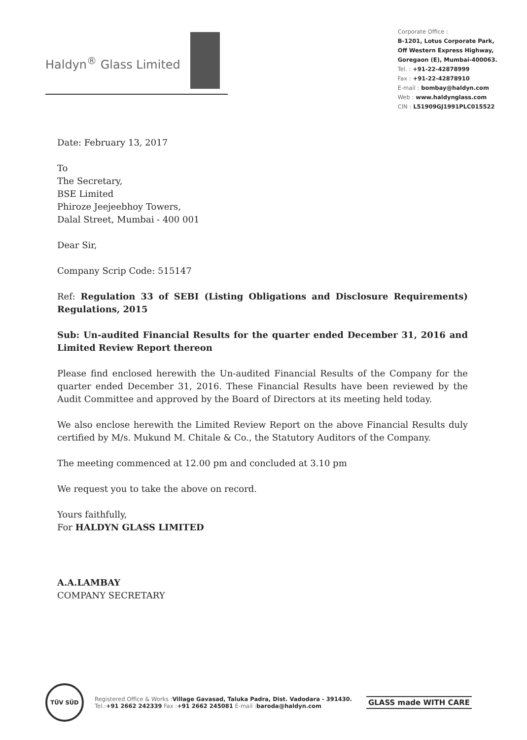Haldyn<sup>®</sup> Glass Limited
Corporate Office :
B-1201, Lotus Corporate Park,
Off Western Express Highway,
Goregaon (E), Mumbai-400063.
Tel. : +91-22-42878999
Fax : +91-22-42878910
E-mail : bombay@haldyn.com
Web : www.haldynglass.com
CIN : L51909GJ1991PLC015522
Date: February 13, 2017
To
The Secretary,
BSE Limited
Phiroze Jeejeebhoy Towers,
Dalal Street, Mumbai - 400 001
Dear Sir,
Company Scrip Code: 515147
Ref: Regulation 33 of SEBI (Listing Obligations and Disclosure Requirements) Regulations, 2015
Sub: Un-audited Financial Results for the quarter ended December 31, 2016 and Limited Review Report thereon
Please find enclosed herewith the Un-audited Financial Results of the Company for the quarter ended December 31, 2016. These Financial Results have been reviewed by the Audit Committee and approved by the Board of Directors at its meeting held today.
We also enclose herewith the Limited Review Report on the above Financial Results duly certified by M/s. Mukund M. Chitale & Co., the Statutory Auditors of the Company.
The meeting commenced at 12.00 pm and concluded at 3.10 pm
We request you to take the above on record.
Yours faithfully,
For HALDYN GLASS LIMITED
A.A.LAMBAY
COMPANY SECRETARY
TÜV SÜD
Registered Office & Works : Village Gavasad, Taluka Padra, Dist. Vadodara - 391430.
Tel.:+91 2662 242339 Fax :+91 2662 245081 E-mail : baroda@haldyn.com
GLASS made WITH CARE